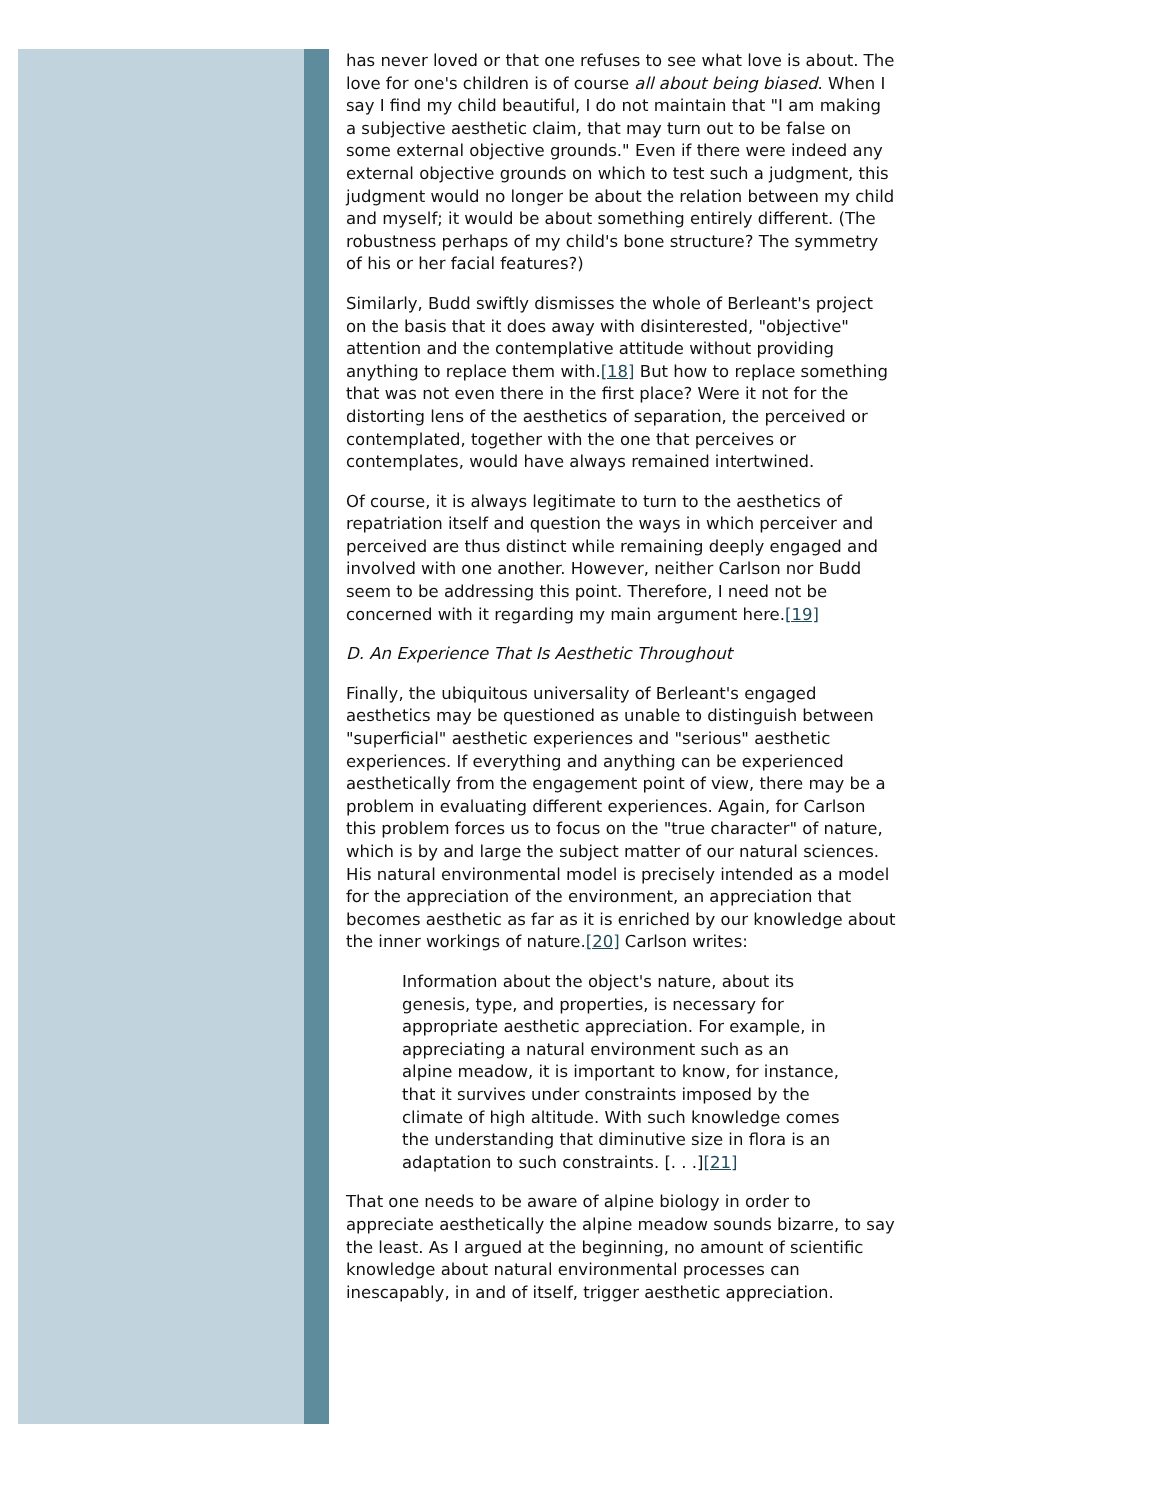has never loved or that one refuses to see what love is about. The love for one's children is of course all about being biased. When I say I find my child beautiful, I do not maintain that "I am making a subjective aesthetic claim, that may turn out to be false on some external objective grounds." Even if there were indeed any external objective grounds on which to test such a judgment, this judgment would no longer be about the relation between my child and myself; it would be about something entirely different. (The robustness perhaps of my child's bone structure? The symmetry of his or her facial features?)
Similarly, Budd swiftly dismisses the whole of Berleant's project on the basis that it does away with disinterested, "objective" attention and the contemplative attitude without providing anything to replace them with.[18] But how to replace something that was not even there in the first place? Were it not for the distorting lens of the aesthetics of separation, the perceived or contemplated, together with the one that perceives or contemplates, would have always remained intertwined.
Of course, it is always legitimate to turn to the aesthetics of repatriation itself and question the ways in which perceiver and perceived are thus distinct while remaining deeply engaged and involved with one another. However, neither Carlson nor Budd seem to be addressing this point. Therefore, I need not be concerned with it regarding my main argument here.[19]
D. An Experience That Is Aesthetic Throughout
Finally, the ubiquitous universality of Berleant's engaged aesthetics may be questioned as unable to distinguish between "superficial" aesthetic experiences and "serious" aesthetic experiences. If everything and anything can be experienced aesthetically from the engagement point of view, there may be a problem in evaluating different experiences. Again, for Carlson this problem forces us to focus on the "true character" of nature, which is by and large the subject matter of our natural sciences. His natural environmental model is precisely intended as a model for the appreciation of the environment, an appreciation that becomes aesthetic as far as it is enriched by our knowledge about the inner workings of nature.[20] Carlson writes:
Information about the object's nature, about its genesis, type, and properties, is necessary for appropriate aesthetic appreciation. For example, in appreciating a natural environment such as an alpine meadow, it is important to know, for instance, that it survives under constraints imposed by the climate of high altitude. With such knowledge comes the understanding that diminutive size in flora is an adaptation to such constraints. [. . .][21]
That one needs to be aware of alpine biology in order to appreciate aesthetically the alpine meadow sounds bizarre, to say the least. As I argued at the beginning, no amount of scientific knowledge about natural environmental processes can inescapably, in and of itself, trigger aesthetic appreciation.